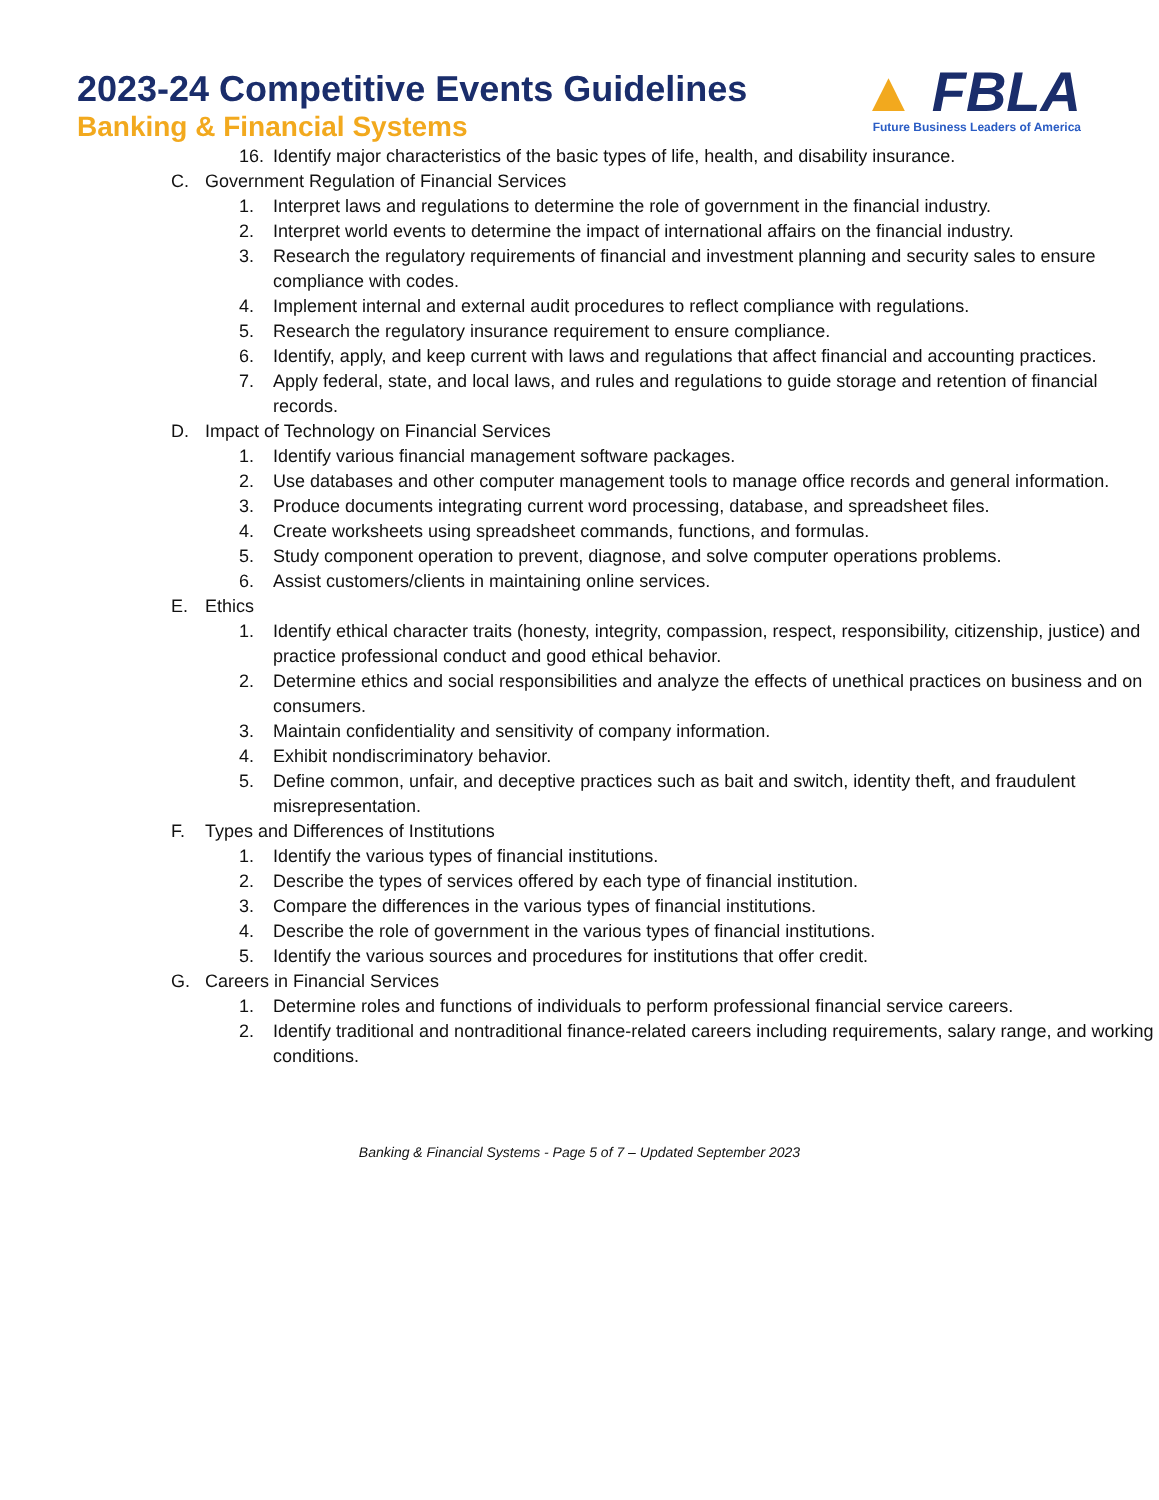▲ FBLA
Future Business Leaders of America
2023-24 Competitive Events Guidelines
Banking & Financial Systems
16. Identify major characteristics of the basic types of life, health, and disability insurance.
C. Government Regulation of Financial Services
1. Interpret laws and regulations to determine the role of government in the financial industry.
2. Interpret world events to determine the impact of international affairs on the financial industry.
3. Research the regulatory requirements of financial and investment planning and security sales to ensure compliance with codes.
4. Implement internal and external audit procedures to reflect compliance with regulations.
5. Research the regulatory insurance requirement to ensure compliance.
6. Identify, apply, and keep current with laws and regulations that affect financial and accounting practices.
7. Apply federal, state, and local laws, and rules and regulations to guide storage and retention of financial records.
D. Impact of Technology on Financial Services
1. Identify various financial management software packages.
2. Use databases and other computer management tools to manage office records and general information.
3. Produce documents integrating current word processing, database, and spreadsheet files.
4. Create worksheets using spreadsheet commands, functions, and formulas.
5. Study component operation to prevent, diagnose, and solve computer operations problems.
6. Assist customers/clients in maintaining online services.
E. Ethics
1. Identify ethical character traits (honesty, integrity, compassion, respect, responsibility, citizenship, justice) and practice professional conduct and good ethical behavior.
2. Determine ethics and social responsibilities and analyze the effects of unethical practices on business and on consumers.
3. Maintain confidentiality and sensitivity of company information.
4. Exhibit nondiscriminatory behavior.
5. Define common, unfair, and deceptive practices such as bait and switch, identity theft, and fraudulent misrepresentation.
F. Types and Differences of Institutions
1. Identify the various types of financial institutions.
2. Describe the types of services offered by each type of financial institution.
3. Compare the differences in the various types of financial institutions.
4. Describe the role of government in the various types of financial institutions.
5. Identify the various sources and procedures for institutions that offer credit.
G. Careers in Financial Services
1. Determine roles and functions of individuals to perform professional financial service careers.
2. Identify traditional and nontraditional finance-related careers including requirements, salary range, and working conditions.
Banking & Financial Systems - Page 5 of 7 – Updated September 2023